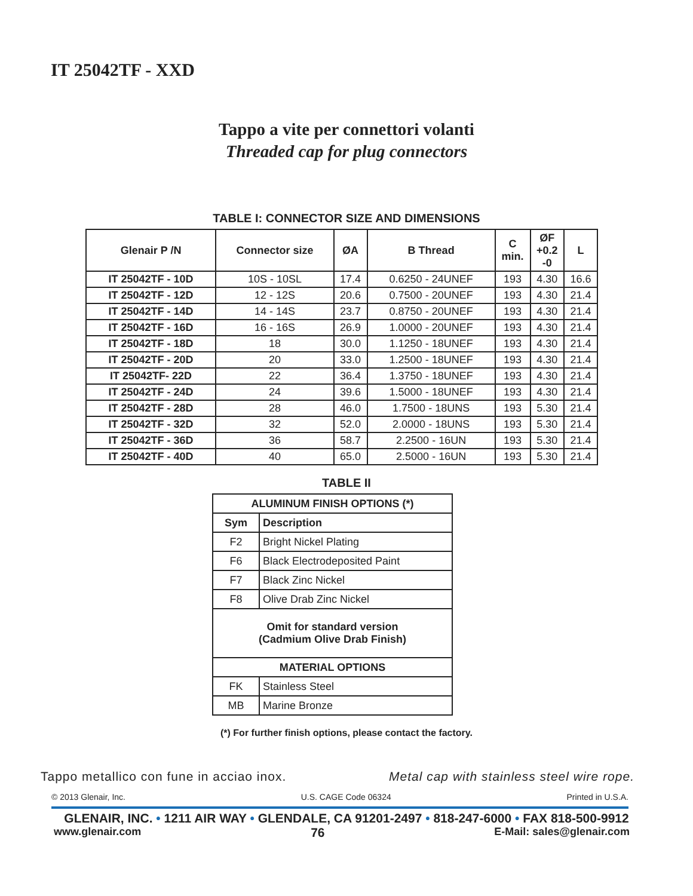IT 25042TF - XXD
Tappo a vite per connettori volanti
Threaded cap for plug connectors
TABLE I: CONNECTOR SIZE AND DIMENSIONS
| Glenair P /N | Connector size | ØA | B Thread | C min. | ØF +0.2 -0 | L |
| --- | --- | --- | --- | --- | --- | --- |
| IT 25042TF - 10D | 10S - 10SL | 17.4 | 0.6250 - 24UNEF | 193 | 4.30 | 16.6 |
| IT 25042TF - 12D | 12 - 12S | 20.6 | 0.7500 - 20UNEF | 193 | 4.30 | 21.4 |
| IT 25042TF - 14D | 14 - 14S | 23.7 | 0.8750 - 20UNEF | 193 | 4.30 | 21.4 |
| IT 25042TF - 16D | 16 - 16S | 26.9 | 1.0000 - 20UNEF | 193 | 4.30 | 21.4 |
| IT 25042TF - 18D | 18 | 30.0 | 1.1250 - 18UNEF | 193 | 4.30 | 21.4 |
| IT 25042TF - 20D | 20 | 33.0 | 1.2500 - 18UNEF | 193 | 4.30 | 21.4 |
| IT 25042TF- 22D | 22 | 36.4 | 1.3750 - 18UNEF | 193 | 4.30 | 21.4 |
| IT 25042TF - 24D | 24 | 39.6 | 1.5000 - 18UNEF | 193 | 4.30 | 21.4 |
| IT 25042TF - 28D | 28 | 46.0 | 1.7500 - 18UNS | 193 | 5.30 | 21.4 |
| IT 25042TF - 32D | 32 | 52.0 | 2.0000 - 18UNS | 193 | 5.30 | 21.4 |
| IT 25042TF - 36D | 36 | 58.7 | 2.2500 - 16UN | 193 | 5.30 | 21.4 |
| IT 25042TF - 40D | 40 | 65.0 | 2.5000 - 16UN | 193 | 5.30 | 21.4 |
TABLE II
| ALUMINUM FINISH OPTIONS (*) | |
| --- | --- |
| Sym | Description |
| F2 | Bright Nickel Plating |
| F6 | Black Electrodeposited Paint |
| F7 | Black Zinc Nickel |
| F8 | Olive Drab Zinc Nickel |
| Omit for standard version (Cadmium Olive Drab Finish) | |
| MATERIAL OPTIONS | |
| FK | Stainless Steel |
| MB | Marine Bronze |
(*) For further finish options, please contact the factory.
Tappo metallico con fune in acciao inox. Metal cap with stainless steel wire rope.
© 2013 Glenair, Inc. U.S. CAGE Code 06324 Printed in U.S.A.
GLENAIR, INC. • 1211 AIR WAY • GLENDALE, CA 91201-2497 • 818-247-6000 • FAX 818-500-9912
www.glenair.com 76 E-Mail: sales@glenair.com